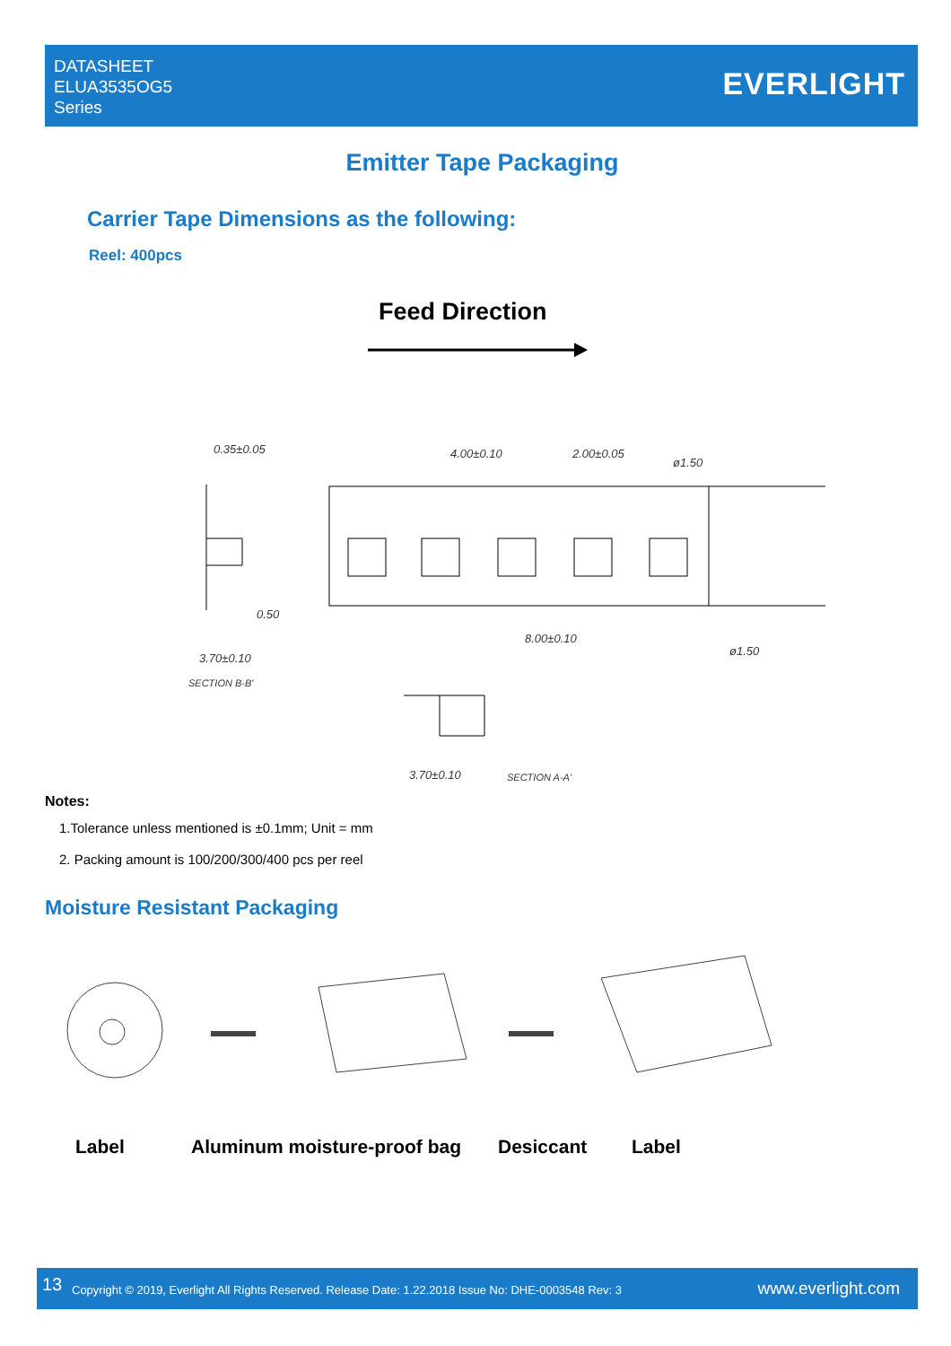DATASHEET
ELUA3535OG5
Series
EVERLIGHT
Emitter Tape Packaging
Carrier Tape Dimensions as the following:
Reel: 400pcs
Feed Direction
0.35±0.05
4.00±0.10
2.00±0.05
ø1.50
8.00±0.10
ø1.50
3.70±0.10
SECTION B-B'
3.70±0.10
SECTION A-A'
0.50
Notes:
1.Tolerance unless mentioned is ±0.1mm; Unit = mm
2. Packing amount is 100/200/300/400 pcs per reel
Moisture Resistant Packaging
Label Aluminum moisture-proof bag Desiccant Label
13 Copyright © 2019, Everlight All Rights Reserved. Release Date: 1.22.2018 Issue No: DHE-0003548 Rev: 3 www.everlight.com